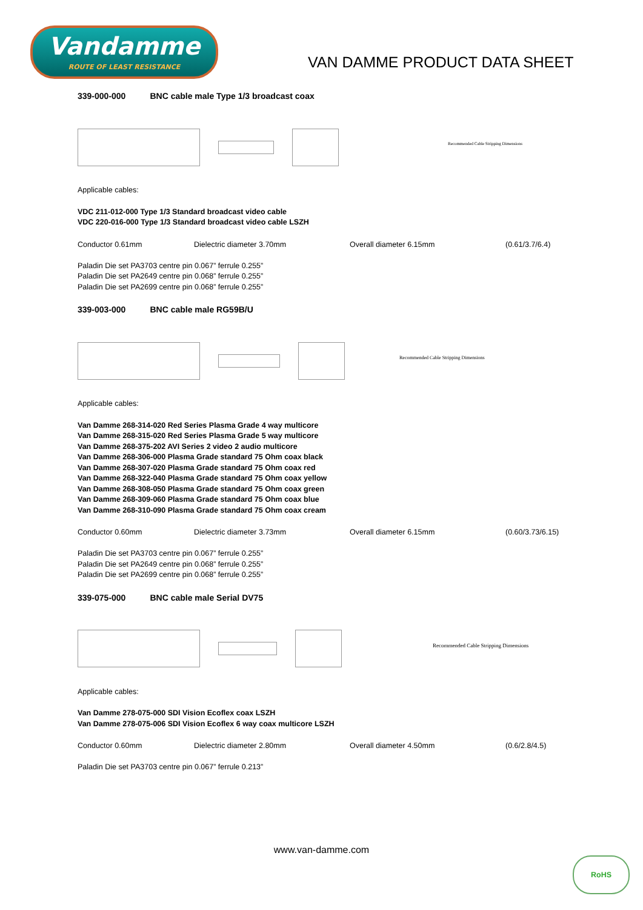Vandamme
ROUTE OF LEAST RESISTANCE
VAN DAMME PRODUCT DATA SHEET
339-000-000 BNC cable male Type 1/3 broadcast coax
Recommended Cable Stripping Dimensions
Applicable cables:
VDC 211-012-000 Type 1/3 Standard broadcast video cable
VDC 220-016-000 Type 1/3 Standard broadcast video cable LSZH
Conductor 0.61mm Dielectric diameter 3.70mm Overall diameter 6.15mm (0.61/3.7/6.4)
Paladin Die set PA3703 centre pin 0.067” ferrule 0.255”
Paladin Die set PA2649 centre pin 0.068” ferrule 0.255”
Paladin Die set PA2699 centre pin 0.068” ferrule 0.255”
339-003-000 BNC cable male RG59B/U
Recommended Cable Stripping Dimensions
Applicable cables:
Van Damme 268-314-020 Red Series Plasma Grade 4 way multicore
Van Damme 268-315-020 Red Series Plasma Grade 5 way multicore
Van Damme 268-375-202 AVI Series 2 video 2 audio multicore
Van Damme 268-306-000 Plasma Grade standard 75 Ohm coax black
Van Damme 268-307-020 Plasma Grade standard 75 Ohm coax red
Van Damme 268-322-040 Plasma Grade standard 75 Ohm coax yellow
Van Damme 268-308-050 Plasma Grade standard 75 Ohm coax green
Van Damme 268-309-060 Plasma Grade standard 75 Ohm coax blue
Van Damme 268-310-090 Plasma Grade standard 75 Ohm coax cream
Conductor 0.60mm Dielectric diameter 3.73mm Overall diameter 6.15mm (0.60/3.73/6.15)
Paladin Die set PA3703 centre pin 0.067” ferrule 0.255”
Paladin Die set PA2649 centre pin 0.068” ferrule 0.255”
Paladin Die set PA2699 centre pin 0.068” ferrule 0.255”
339-075-000 BNC cable male Serial DV75
Recommended Cable Stripping Dimensions
Applicable cables:
Van Damme 278-075-000 SDI Vision Ecoflex coax LSZH
Van Damme 278-075-006 SDI Vision Ecoflex 6 way coax multicore LSZH
Conductor 0.60mm Dielectric diameter 2.80mm Overall diameter 4.50mm (0.6/2.8/4.5)
Paladin Die set PA3703 centre pin 0.067” ferrule 0.213”
www.van-damme.com
RoHS